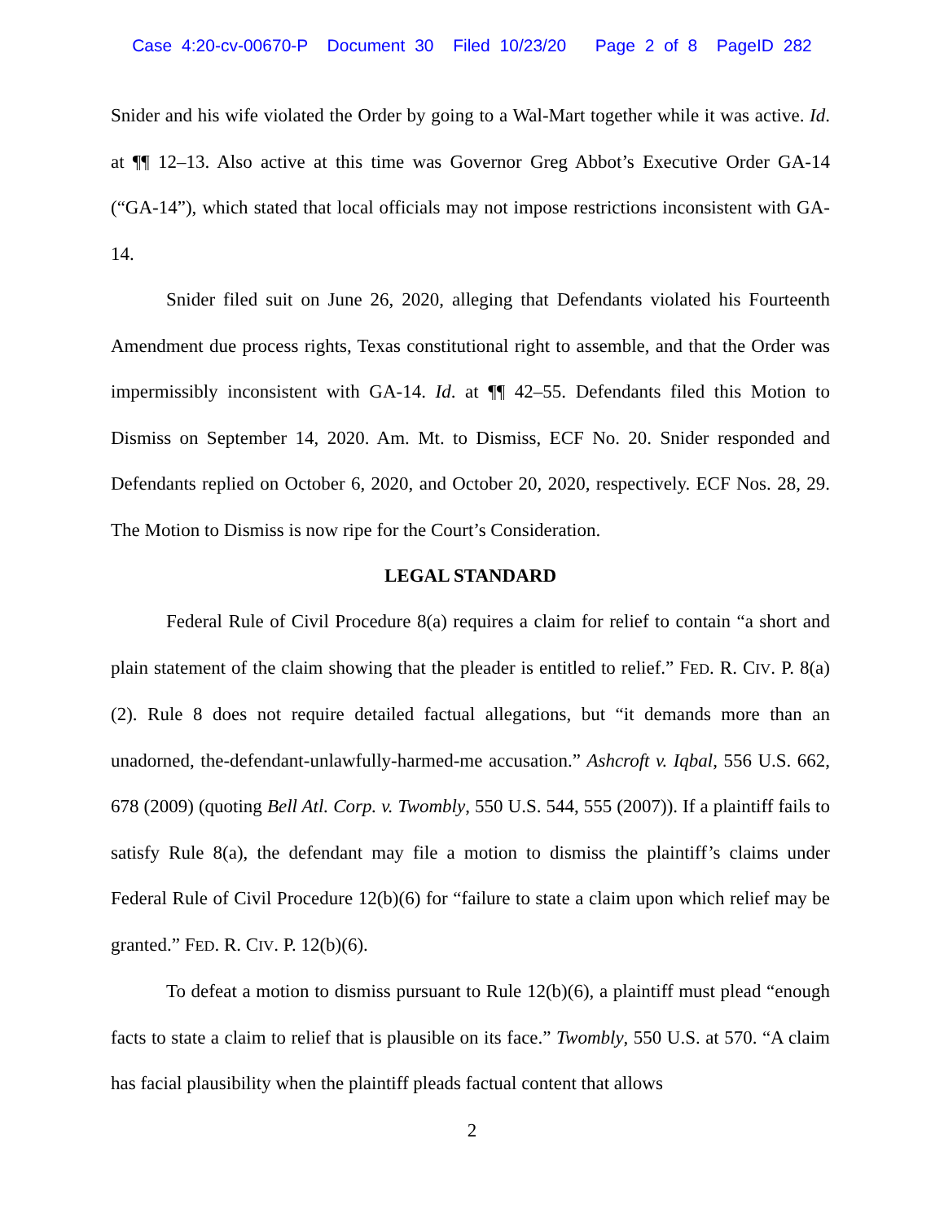Case 4:20-cv-00670-P Document 30 Filed 10/23/20 Page 2 of 8 PageID 282
Snider and his wife violated the Order by going to a Wal-Mart together while it was active. Id. at ¶¶ 12–13. Also active at this time was Governor Greg Abbot’s Executive Order GA-14 (“GA-14”), which stated that local officials may not impose restrictions inconsistent with GA-14.
Snider filed suit on June 26, 2020, alleging that Defendants violated his Fourteenth Amendment due process rights, Texas constitutional right to assemble, and that the Order was impermissibly inconsistent with GA-14. Id. at ¶¶ 42–55. Defendants filed this Motion to Dismiss on September 14, 2020. Am. Mt. to Dismiss, ECF No. 20. Snider responded and Defendants replied on October 6, 2020, and October 20, 2020, respectively. ECF Nos. 28, 29. The Motion to Dismiss is now ripe for the Court’s Consideration.
LEGAL STANDARD
Federal Rule of Civil Procedure 8(a) requires a claim for relief to contain “a short and plain statement of the claim showing that the pleader is entitled to relief.” FED. R. CIV. P. 8(a)(2). Rule 8 does not require detailed factual allegations, but “it demands more than an unadorned, the-defendant-unlawfully-harmed-me accusation.” Ashcroft v. Iqbal, 556 U.S. 662, 678 (2009) (quoting Bell Atl. Corp. v. Twombly, 550 U.S. 544, 555 (2007)). If a plaintiff fails to satisfy Rule 8(a), the defendant may file a motion to dismiss the plaintiff’s claims under Federal Rule of Civil Procedure 12(b)(6) for “failure to state a claim upon which relief may be granted.” FED. R. CIV. P. 12(b)(6).
To defeat a motion to dismiss pursuant to Rule 12(b)(6), a plaintiff must plead “enough facts to state a claim to relief that is plausible on its face.” Twombly, 550 U.S. at 570. “A claim has facial plausibility when the plaintiff pleads factual content that allows
2